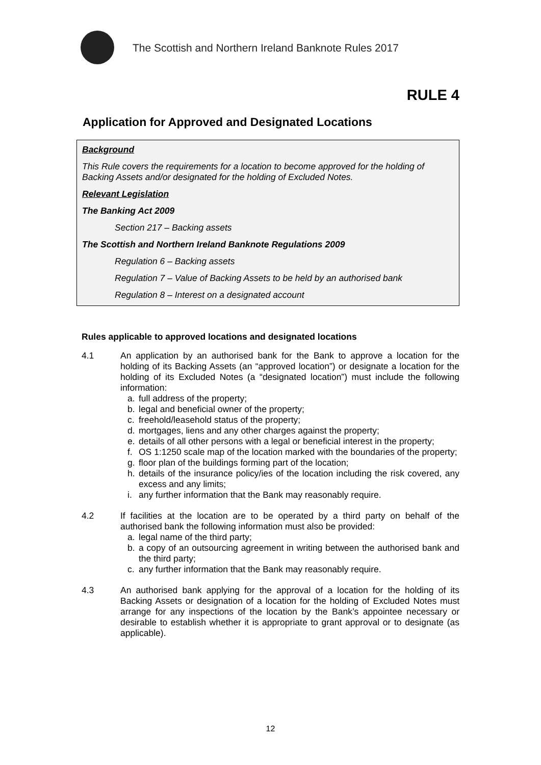The Scottish and Northern Ireland Banknote Rules 2017
RULE 4
Application for Approved and Designated Locations
Background
This Rule covers the requirements for a location to become approved for the holding of Backing Assets and/or designated for the holding of Excluded Notes.
Relevant Legislation
The Banking Act 2009
Section 217 – Backing assets
The Scottish and Northern Ireland Banknote Regulations 2009
Regulation 6 – Backing assets
Regulation 7 – Value of Backing Assets to be held by an authorised bank
Regulation 8 – Interest on a designated account
Rules applicable to approved locations and designated locations
4.1 An application by an authorised bank for the Bank to approve a location for the holding of its Backing Assets (an “approved location”) or designate a location for the holding of its Excluded Notes (a “designated location”) must include the following information:
a. full address of the property;
b. legal and beneficial owner of the property;
c. freehold/leasehold status of the property;
d. mortgages, liens and any other charges against the property;
e. details of all other persons with a legal or beneficial interest in the property;
f. OS 1:1250 scale map of the location marked with the boundaries of the property;
g. floor plan of the buildings forming part of the location;
h. details of the insurance policy/ies of the location including the risk covered, any excess and any limits;
i. any further information that the Bank may reasonably require.
4.2 If facilities at the location are to be operated by a third party on behalf of the authorised bank the following information must also be provided:
a. legal name of the third party;
b. a copy of an outsourcing agreement in writing between the authorised bank and the third party;
c. any further information that the Bank may reasonably require.
4.3 An authorised bank applying for the approval of a location for the holding of its Backing Assets or designation of a location for the holding of Excluded Notes must arrange for any inspections of the location by the Bank’s appointee necessary or desirable to establish whether it is appropriate to grant approval or to designate (as applicable).
12